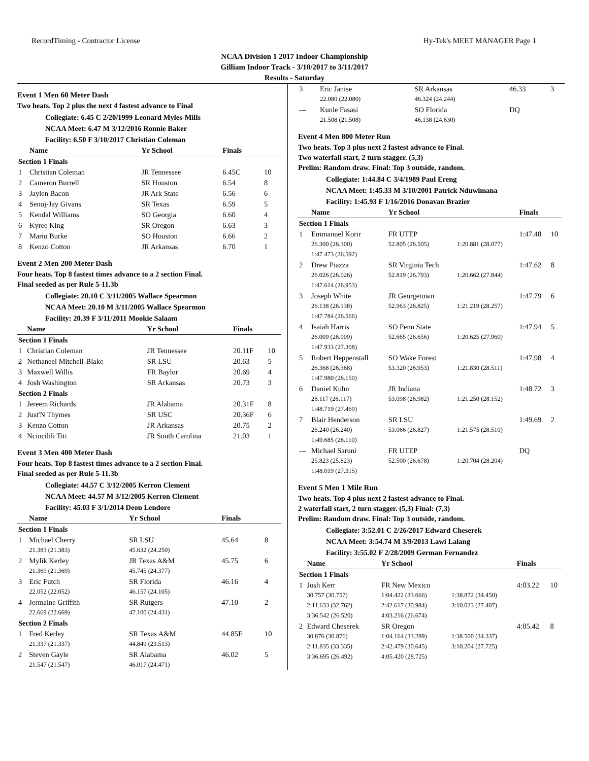RecordTiming - Contractor License Hy-Tek's MEET MANAGER Page 1
NCAA Division 1 2017 Indoor Championship
Gilliam Indoor Track - 3/10/2017 to 3/11/2017
Results - Saturday
Event 1 Men 60 Meter Dash
Two heats. Top 2 plus the next 4 fastest advance to Final
Collegiate: 6.45 C 2/20/1999 Leonard Myles-Mills
NCAA Meet: 6.47 M 3/12/2016 Ronnie Baker
Facility: 6.50 F 3/10/2017 Christian Coleman
| | Name | Yr School | Finals | |
| --- | --- | --- | --- | --- |
| Section 1 Finals | | | | |
| 1 | Christian Coleman | JR Tennessee | 6.45C | 10 |
| 2 | Cameron Burrell | SR Houston | 6.54 | 8 |
| 3 | Jaylen Bacon | JR Ark State | 6.56 | 6 |
| 4 | Senoj-Jay Givans | SR Texas | 6.59 | 5 |
| 5 | Kendal Williams | SO Georgia | 6.60 | 4 |
| 6 | Kyree King | SR Oregon | 6.63 | 3 |
| 7 | Mario Burke | SO Houston | 6.66 | 2 |
| 8 | Kenzo Cotton | JR Arkansas | 6.70 | 1 |
Event 2 Men 200 Meter Dash
Four heats. Top 8 fastest times advance to a 2 section Final.
Final seeded as per Rule 5-11.3b
Collegiate: 20.10 C 3/11/2005 Wallace Spearmon
NCAA Meet: 20.10 M 3/11/2005 Wallace Spearmon
Facility: 20.39 F 3/11/2011 Mookie Salaam
| | Name | Yr School | Finals | |
| --- | --- | --- | --- | --- |
| Section 1 Finals | | | | |
| 1 | Christian Coleman | JR Tennessee | 20.11F | 10 |
| 2 | Nethaneel Mitchell-Blake | SR LSU | 20.63 | 5 |
| 3 | Maxwell Willis | FR Baylor | 20.69 | 4 |
| 4 | Josh Washington | SR Arkansas | 20.73 | 3 |
| Section 2 Finals | | | | |
| 1 | Jereem Richards | JR Alabama | 20.31F | 8 |
| 2 | Just'N Thymes | SR USC | 20.36F | 6 |
| 3 | Kenzo Cotton | JR Arkansas | 20.75 | 2 |
| 4 | Ncincilili Titi | JR South Carolina | 21.03 | 1 |
Event 3 Men 400 Meter Dash
Four heats. Top 8 fastest times advance to a 2 section Final.
Final seeded as per Rule 5-11.3b
Collegiate: 44.57 C 3/12/2005 Kerron Clement
NCAA Meet: 44.57 M 3/12/2005 Kerron Clement
Facility: 45.03 F 3/1/2014 Deon Lendore
| | Name | Yr School | Finals | |
| --- | --- | --- | --- | --- |
| Section 1 Finals | | | | |
| 1 | Michael Cherry 21.383 (21.383) | SR LSU 45.632 (24.250) | 45.64 | 8 |
| 2 | Mylik Kerley 21.369 (21.369) | JR Texas A&M 45.745 (24.377) | 45.75 | 6 |
| 3 | Eric Futch 22.052 (22.052) | SR Florida 46.157 (24.105) | 46.16 | 4 |
| 4 | Jermaine Griffith 22.669 (22.669) | SR Rutgers 47.100 (24.431) | 47.10 | 2 |
| Section 2 Finals | | | | |
| 1 | Fred Kerley 21.337 (21.337) | SR Texas A&M 44.849 (23.513) | 44.85F | 10 |
| 2 | Steven Gayle 21.547 (21.547) | SR Alabama 46.017 (24.471) | 46.02 | 5 |
| 3 | Eric Janise 22.080 (22.080) | SR Arkansas 46.324 (24.244) | 46.33 | 3 |
| --- | Kunle Fasasi 21.508 (21.508) | SO Florida 46.138 (24.630) | DQ | |
Event 4 Men 800 Meter Run
Two heats. Top 3 plus next 2 fastest advance to Final.
Two waterfall start, 2 turn stagger. (5,3)
Prelim: Random draw. Final: Top 3 outside, random.
Collegiate: 1:44.84 C 3/4/1989 Paul Ereng
NCAA Meet: 1:45.33 M 3/10/2001 Patrick Nduwimana
Facility: 1:45.93 F 1/16/2016 Donavan Brazier
| | Name | Yr School | | Finals | |
| --- | --- | --- | --- | --- | --- |
| Section 1 Finals | | | | | |
| 1 | Emmanuel Korir 26.300 (26.300) 1:47.473 (26.592) | FR UTEP 52.805 (26.505) | 1:20.881 (28.077) | 1:47.48 | 10 |
| 2 | Drew Piazza 26.026 (26.026) 1:47.614 (26.953) | SR Virginia Tech 52.819 (26.793) | 1:20.662 (27.844) | 1:47.62 | 8 |
| 3 | Joseph White 26.138 (26.138) 1:47.784 (26.566) | JR Georgetown 52.963 (26.825) | 1:21.219 (28.257) | 1:47.79 | 6 |
| 4 | Isaiah Harris 26.009 (26.009) 1:47.933 (27.308) | SO Penn State 52.665 (26.656) | 1:20.625 (27.960) | 1:47.94 | 5 |
| 5 | Robert Heppenstall 26.368 (26.368) 1:47.980 (26.150) | SO Wake Forest 53.320 (26.953) | 1:21.830 (28.511) | 1:47.98 | 4 |
| 6 | Daniel Kuhn 26.117 (26.117) 1:48.719 (27.469) | JR Indiana 53.098 (26.982) | 1:21.250 (28.152) | 1:48.72 | 3 |
| 7 | Blair Henderson 26.240 (26.240) 1:49.685 (28.110) | SR LSU 53.066 (26.827) | 1:21.575 (28.510) | 1:49.69 | 2 |
| --- | Michael Saruni 25.823 (25.823) 1:48.019 (27.315) | FR UTEP 52.500 (26.678) | 1:20.704 (28.204) | DQ | |
Event 5 Men 1 Mile Run
Two heats. Top 4 plus next 2 fastest advance to Final.
2 waterfall start, 2 turn stagger. (5,3) Final: (7,3)
Prelim: Random draw. Final: Top 3 outside, random.
Collegiate: 3:52.01 C 2/26/2017 Edward Cheserek
NCAA Meet: 3:54.74 M 3/9/2013 Lawi Lalang
Facility: 3:55.02 F 2/28/2009 German Fernandez
| | Name | Yr School | | Finals | |
| --- | --- | --- | --- | --- | --- |
| Section 1 Finals | | | | | |
| 1 | Josh Kerr 30.757 (30.757) 2:11.633 (32.762) 3:36.542 (26.520) | FR New Mexico 1:04.422 (33.666) 2:42.617 (30.984) 4:03.216 (26.674) | 1:38.872 (34.450) 3:10.023 (27.407) | 4:03.22 | 10 |
| 2 | Edward Cheserek 30.876 (30.876) 2:11.835 (33.335) 3:36.695 (26.492) | SR Oregon 1:04.164 (33.289) 2:42.479 (30.645) 4:05.420 (28.725) | 1:38.500 (34.337) 3:10.204 (27.725) | 4:05.42 | 8 |